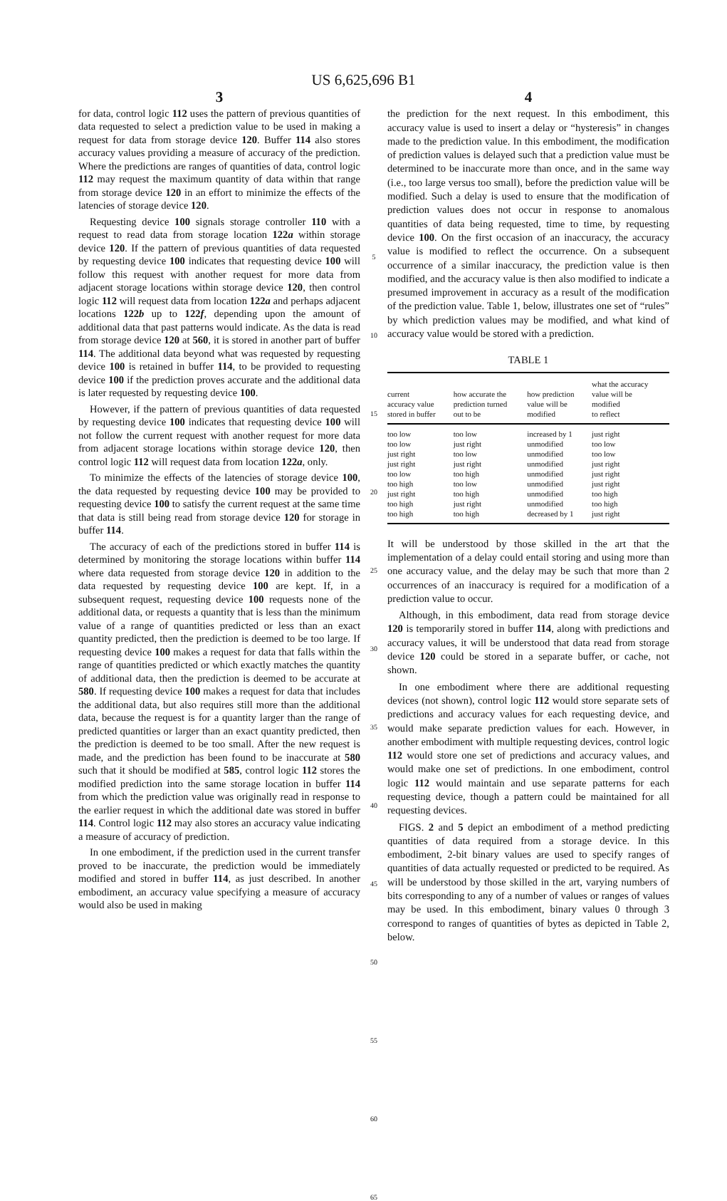US 6,625,696 B1
3
for data, control logic 112 uses the pattern of previous quantities of data requested to select a prediction value to be used in making a request for data from storage device 120. Buffer 114 also stores accuracy values providing a measure of accuracy of the prediction. Where the predictions are ranges of quantities of data, control logic 112 may request the maximum quantity of data within that range from storage device 120 in an effort to minimize the effects of the latencies of storage device 120.
Requesting device 100 signals storage controller 110 with a request to read data from storage location 122a within storage device 120. If the pattern of previous quantities of data requested by requesting device 100 indicates that requesting device 100 will follow this request with another request for more data from adjacent storage locations within storage device 120, then control logic 112 will request data from location 122a and perhaps adjacent locations 122b up to 122f, depending upon the amount of additional data that past patterns would indicate. As the data is read from storage device 120 at 560, it is stored in another part of buffer 114. The additional data beyond what was requested by requesting device 100 is retained in buffer 114, to be provided to requesting device 100 if the prediction proves accurate and the additional data is later requested by requesting device 100.
However, if the pattern of previous quantities of data requested by requesting device 100 indicates that requesting device 100 will not follow the current request with another request for more data from adjacent storage locations within storage device 120, then control logic 112 will request data from location 122a, only.
To minimize the effects of the latencies of storage device 100, the data requested by requesting device 100 may be provided to requesting device 100 to satisfy the current request at the same time that data is still being read from storage device 120 for storage in buffer 114.
The accuracy of each of the predictions stored in buffer 114 is determined by monitoring the storage locations within buffer 114 where data requested from storage device 120 in addition to the data requested by requesting device 100 are kept. If, in a subsequent request, requesting device 100 requests none of the additional data, or requests a quantity that is less than the minimum value of a range of quantities predicted or less than an exact quantity predicted, then the prediction is deemed to be too large. If requesting device 100 makes a request for data that falls within the range of quantities predicted or which exactly matches the quantity of additional data, then the prediction is deemed to be accurate at 580. If requesting device 100 makes a request for data that includes the additional data, but also requires still more than the additional data, because the request is for a quantity larger than the range of predicted quantities or larger than an exact quantity predicted, then the prediction is deemed to be too small. After the new request is made, and the prediction has been found to be inaccurate at 580 such that it should be modified at 585, control logic 112 stores the modified prediction into the same storage location in buffer 114 from which the prediction value was originally read in response to the earlier request in which the additional date was stored in buffer 114. Control logic 112 may also stores an accuracy value indicating a measure of accuracy of prediction.
In one embodiment, if the prediction used in the current transfer proved to be inaccurate, the prediction would be immediately modified and stored in buffer 114, as just described. In another embodiment, an accuracy value specifying a measure of accuracy would also be used in making
5
10
15
20
25
30
35
40
45
50
55
60
65
4
the prediction for the next request. In this embodiment, this accuracy value is used to insert a delay or “hysteresis” in changes made to the prediction value. In this embodiment, the modification of prediction values is delayed such that a prediction value must be determined to be inaccurate more than once, and in the same way (i.e., too large versus too small), before the prediction value will be modified. Such a delay is used to ensure that the modification of prediction values does not occur in response to anomalous quantities of data being requested, time to time, by requesting device 100. On the first occasion of an inaccuracy, the accuracy value is modified to reflect the occurrence. On a subsequent occurrence of a similar inaccuracy, the prediction value is then modified, and the accuracy value is then also modified to indicate a presumed improvement in accuracy as a result of the modification of the prediction value. Table 1, below, illustrates one set of “rules” by which prediction values may be modified, and what kind of accuracy value would be stored with a prediction.
TABLE 1
| current accuracy value stored in buffer | how accurate the prediction turned out to be | how prediction value will be modified | what the accuracy value will be modified to reflect |
| --- | --- | --- | --- |
| too low | too low | increased by 1 | just right |
| too low | just right | unmodified | too low |
| just right | too low | unmodified | too low |
| just right | just right | unmodified | just right |
| too low | too high | unmodified | just right |
| too high | too low | unmodified | just right |
| just right | too high | unmodified | too high |
| too high | just right | unmodified | too high |
| too high | too high | decreased by 1 | just right |
It will be understood by those skilled in the art that the implementation of a delay could entail storing and using more than one accuracy value, and the delay may be such that more than 2 occurrences of an inaccuracy is required for a modification of a prediction value to occur.
Although, in this embodiment, data read from storage device 120 is temporarily stored in buffer 114, along with predictions and accuracy values, it will be understood that data read from storage device 120 could be stored in a separate buffer, or cache, not shown.
In one embodiment where there are additional requesting devices (not shown), control logic 112 would store separate sets of predictions and accuracy values for each requesting device, and would make separate prediction values for each. However, in another embodiment with multiple requesting devices, control logic 112 would store one set of predictions and accuracy values, and would make one set of predictions. In one embodiment, control logic 112 would maintain and use separate patterns for each requesting device, though a pattern could be maintained for all requesting devices.
FIGS. 2 and 5 depict an embodiment of a method predicting quantities of data required from a storage device. In this embodiment, 2-bit binary values are used to specify ranges of quantities of data actually requested or predicted to be required. As will be understood by those skilled in the art, varying numbers of bits corresponding to any of a number of values or ranges of values may be used. In this embodiment, binary values 0 through 3 correspond to ranges of quantities of bytes as depicted in Table 2, below.